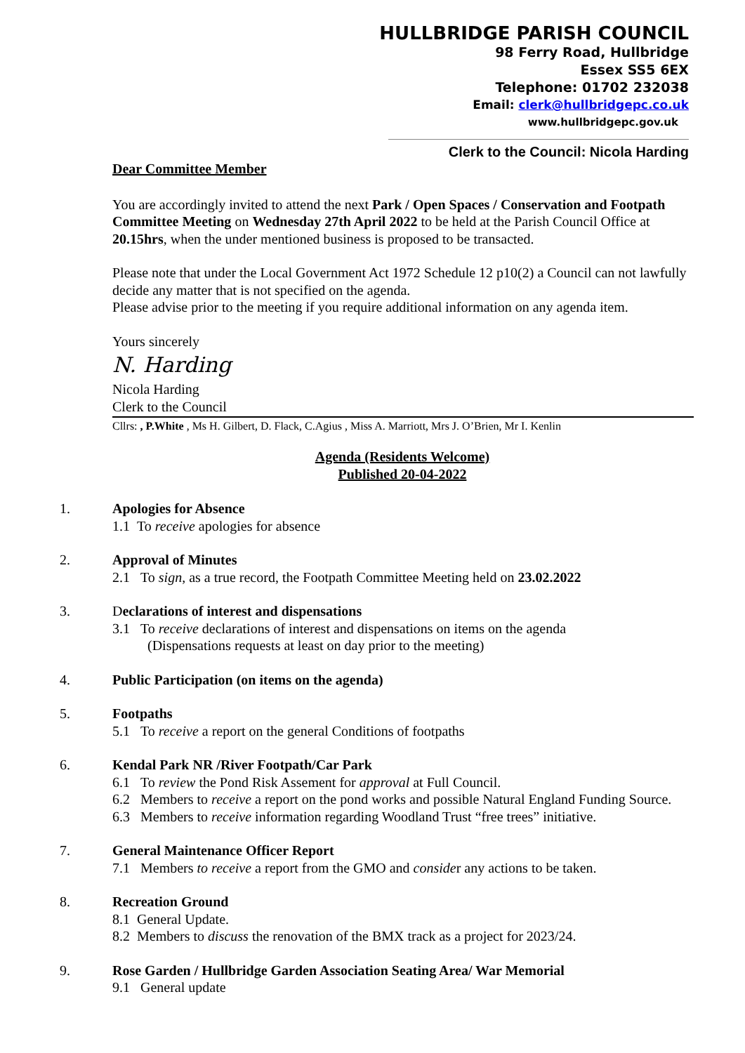HULLBRIDGE PARISH COUNCIL
98 Ferry Road, Hullbridge
Essex SS5 6EX
Telephone: 01702 232038
Email: clerk@hullbridgepc.co.uk
www.hullbridgepc.gov.uk
Clerk to the Council: Nicola Harding
Dear Committee Member
You are accordingly invited to attend the next Park / Open Spaces / Conservation and Footpath Committee Meeting on Wednesday 27th April 2022 to be held at the Parish Council Office at 20.15hrs, when the under mentioned business is proposed to be transacted.
Please note that under the Local Government Act 1972 Schedule 12 p10(2) a Council can not lawfully decide any matter that is not specified on the agenda.
Please advise prior to the meeting if you require additional information on any agenda item.
Yours sincerely
N. Harding
Nicola Harding
Clerk to the Council
Cllrs: , P.White , Ms H. Gilbert, D. Flack, C.Agius , Miss A. Marriott, Mrs J. O’Brien, Mr I. Kenlin
Agenda (Residents Welcome)
Published 20-04-2022
1. Apologies for Absence
1.1 To receive apologies for absence
2. Approval of Minutes
2.1 To sign, as a true record, the Footpath Committee Meeting held on 23.02.2022
3. Declarations of interest and dispensations
3.1 To receive declarations of interest and dispensations on items on the agenda
(Dispensations requests at least on day prior to the meeting)
4. Public Participation (on items on the agenda)
5. Footpaths
5.1 To receive a report on the general Conditions of footpaths
6. Kendal Park NR /River Footpath/Car Park
6.1 To review the Pond Risk Assement for approval at Full Council.
6.2 Members to receive a report on the pond works and possible Natural England Funding Source.
6.3 Members to receive information regarding Woodland Trust “free trees” initiative.
7. General Maintenance Officer Report
7.1 Members to receive a report from the GMO and consider any actions to be taken.
8. Recreation Ground
8.1 General Update.
8.2 Members to discuss the renovation of the BMX track as a project for 2023/24.
9. Rose Garden / Hullbridge Garden Association Seating Area/ War Memorial
9.1 General update